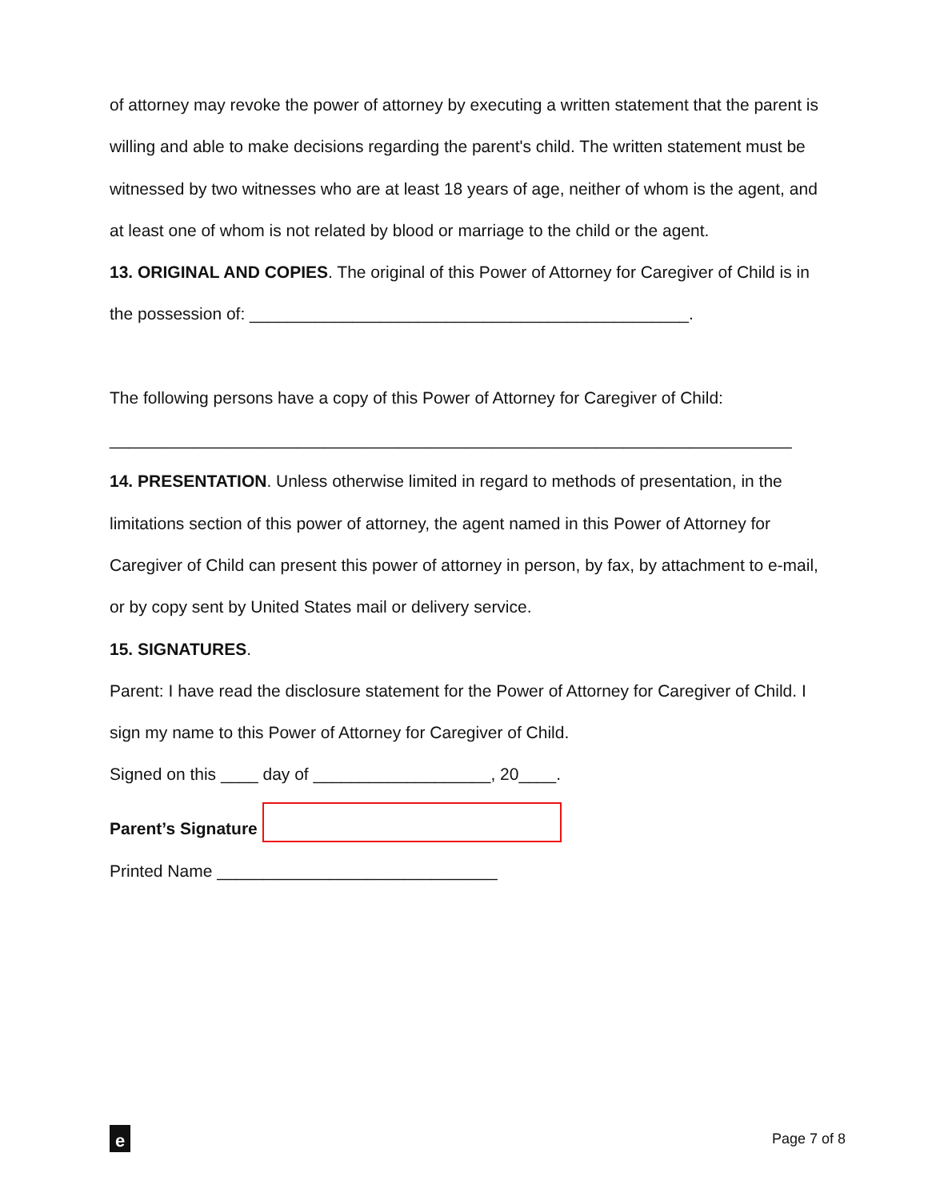of attorney may revoke the power of attorney by executing a written statement that the parent is willing and able to make decisions regarding the parent's child. The written statement must be witnessed by two witnesses who are at least 18 years of age, neither of whom is the agent, and at least one of whom is not related by blood or marriage to the child or the agent.
13. ORIGINAL AND COPIES. The original of this Power of Attorney for Caregiver of Child is in the possession of: _______________________________________________.
The following persons have a copy of this Power of Attorney for Caregiver of Child:
_________________________________________________________________________
14. PRESENTATION. Unless otherwise limited in regard to methods of presentation, in the limitations section of this power of attorney, the agent named in this Power of Attorney for Caregiver of Child can present this power of attorney in person, by fax, by attachment to e-mail, or by copy sent by United States mail or delivery service.
15. SIGNATURES.
Parent: I have read the disclosure statement for the Power of Attorney for Caregiver of Child. I sign my name to this Power of Attorney for Caregiver of Child.
Signed on this ____ day of ___________________, 20____.
Parent’s Signature
Printed Name ______________________________
e
Page 7 of 8